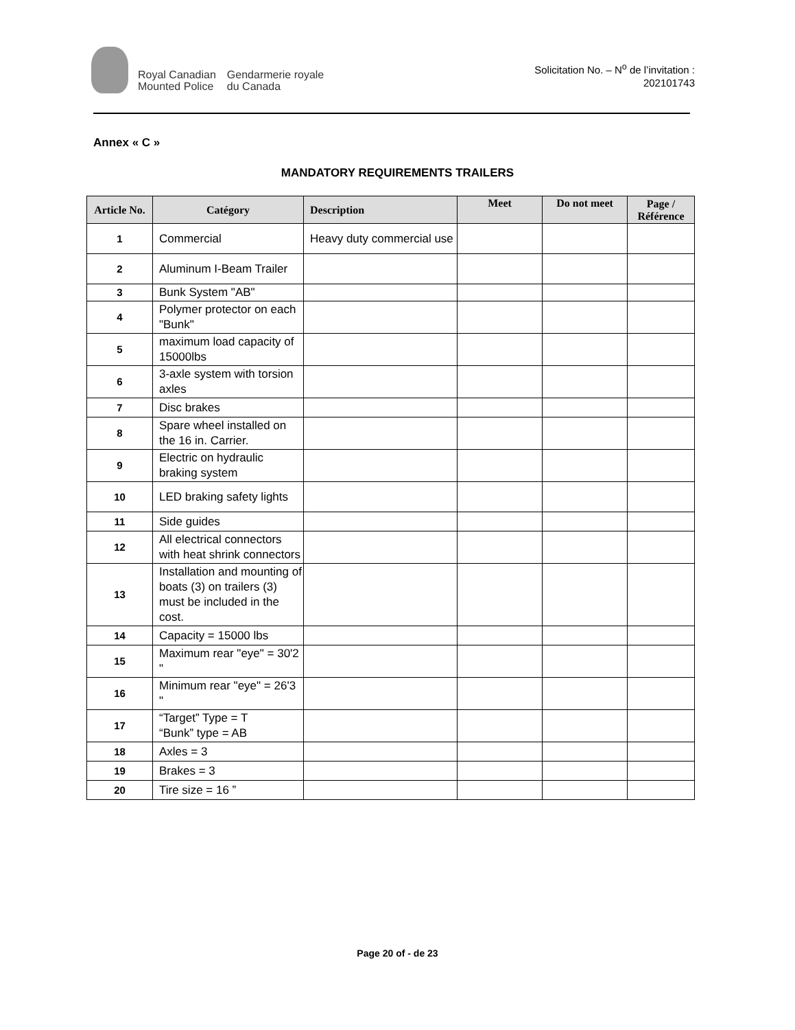Royal Canadian
Mounted Police
Gendarmerie royale
du Canada
Solicitation No. – N<sup>o</sup> de l’invitation :
202101743
Annex « C »
MANDATORY REQUIREMENTS TRAILERS
| Article No. | Catégory | Description | Meet | Do not meet | Page / Référence |
| --- | --- | --- | --- | --- | --- |
| 1 | Commercial | Heavy duty commercial use | | | |
| 2 | Aluminum I-Beam Trailer | | | | |
| 3 | Bunk System "AB" | | | | |
| 4 | Polymer protector on each "Bunk" | | | | |
| 5 | maximum load capacity of 15000lbs | | | | |
| 6 | 3-axle system with torsion axles | | | | |
| 7 | Disc brakes | | | | |
| 8 | Spare wheel installed on the 16 in. Carrier. | | | | |
| 9 | Electric on hydraulic braking system | | | | |
| 10 | LED braking safety lights | | | | |
| 11 | Side guides | | | | |
| 12 | All electrical connectors with heat shrink connectors | | | | |
| 13 | Installation and mounting of boats (3) on trailers (3) must be included in the cost. | | | | |
| 14 | Capacity = 15000 lbs | | | | |
| 15 | Maximum rear "eye" = 30'2 " | | | | |
| 16 | Minimum rear "eye" = 26'3 " | | | | |
| 17 | “Target” Type = T “Bunk” type = AB | | | | |
| 18 | Axles = 3 | | | | |
| 19 | Brakes = 3 | | | | |
| 20 | Tire size = 16 ” | | | | |
Page 20 of - de 23